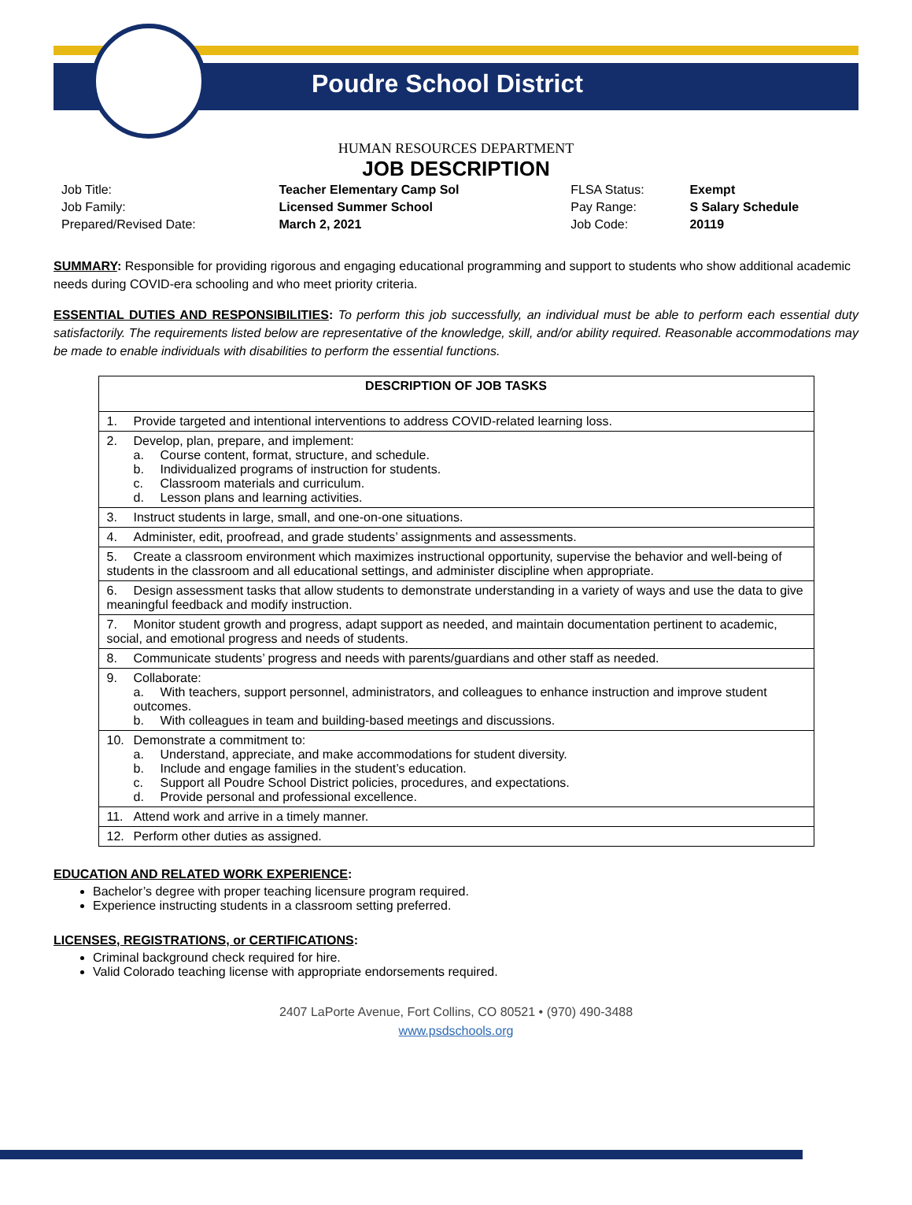Poudre School District
HUMAN RESOURCES DEPARTMENT
JOB DESCRIPTION
| Job Title: | Teacher Elementary Camp Sol | FLSA Status: | Exempt |
| Job Family: | Licensed Summer School | Pay Range: | S Salary Schedule |
| Prepared/Revised Date: | March 2, 2021 | Job Code: | 20119 |
SUMMARY: Responsible for providing rigorous and engaging educational programming and support to students who show additional academic needs during COVID-era schooling and who meet priority criteria.
ESSENTIAL DUTIES AND RESPONSIBILITIES: To perform this job successfully, an individual must be able to perform each essential duty satisfactorily. The requirements listed below are representative of the knowledge, skill, and/or ability required. Reasonable accommodations may be made to enable individuals with disabilities to perform the essential functions.
| DESCRIPTION OF JOB TASKS |
| --- |
| 1. Provide targeted and intentional interventions to address COVID-related learning loss. |
| 2. Develop, plan, prepare, and implement: a. Course content, format, structure, and schedule. b. Individualized programs of instruction for students. c. Classroom materials and curriculum. d. Lesson plans and learning activities. |
| 3. Instruct students in large, small, and one-on-one situations. |
| 4. Administer, edit, proofread, and grade students’ assignments and assessments. |
| 5. Create a classroom environment which maximizes instructional opportunity, supervise the behavior and well-being of students in the classroom and all educational settings, and administer discipline when appropriate. |
| 6. Design assessment tasks that allow students to demonstrate understanding in a variety of ways and use the data to give meaningful feedback and modify instruction. |
| 7. Monitor student growth and progress, adapt support as needed, and maintain documentation pertinent to academic, social, and emotional progress and needs of students. |
| 8. Communicate students’ progress and needs with parents/guardians and other staff as needed. |
| 9. Collaborate: a. With teachers, support personnel, administrators, and colleagues to enhance instruction and improve student outcomes. b. With colleagues in team and building-based meetings and discussions. |
| 10. Demonstrate a commitment to: a. Understand, appreciate, and make accommodations for student diversity. b. Include and engage families in the student’s education. c. Support all Poudre School District policies, procedures, and expectations. d. Provide personal and professional excellence. |
| 11. Attend work and arrive in a timely manner. |
| 12. Perform other duties as assigned. |
EDUCATION AND RELATED WORK EXPERIENCE:
Bachelor’s degree with proper teaching licensure program required.
Experience instructing students in a classroom setting preferred.
LICENSES, REGISTRATIONS, or CERTIFICATIONS:
Criminal background check required for hire.
Valid Colorado teaching license with appropriate endorsements required.
2407 LaPorte Avenue, Fort Collins, CO 80521 • (970) 490-3488
www.psdschools.org